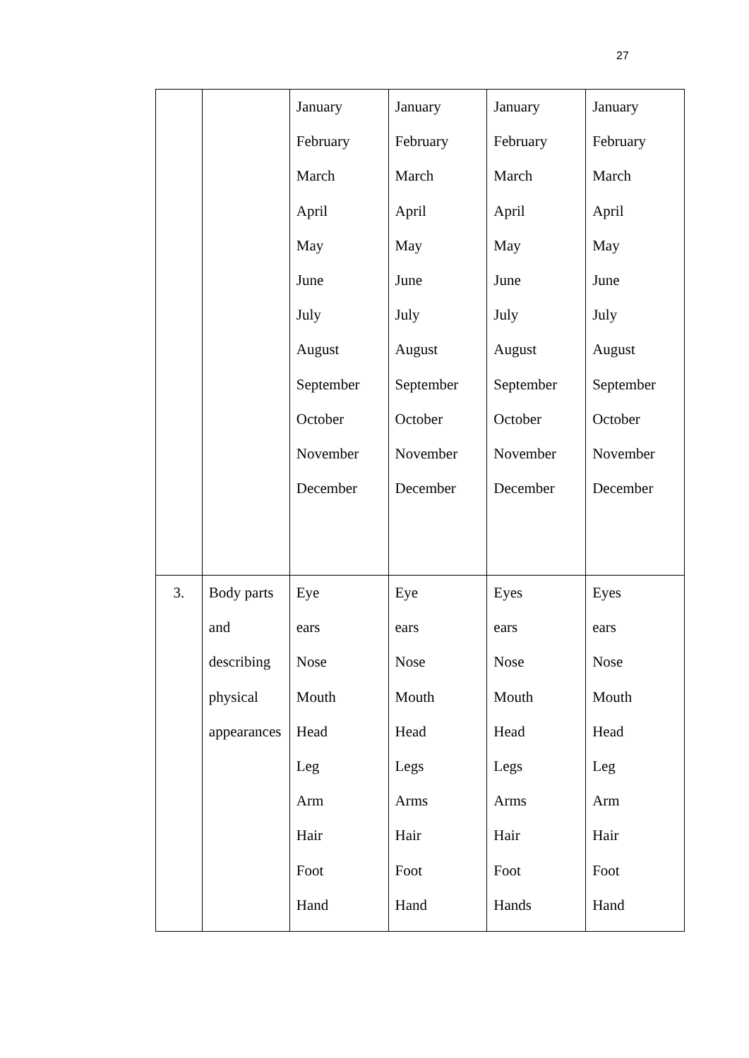27
| | | January February March April May June July August September October November December | January February March April May June July August September October November December | January February March April May June July August September October November December | January February March April May June July August September October November December |
| 3. | Body parts and describing physical appearances | Eye ears Nose Mouth Head Leg Arm Hair Foot Hand | Eye ears Nose Mouth Head Legs Arms Hair Foot Hand | Eyes ears Nose Mouth Head Legs Arms Hair Foot Hands | Eyes ears Nose Mouth Head Leg Arm Hair Foot Hand |